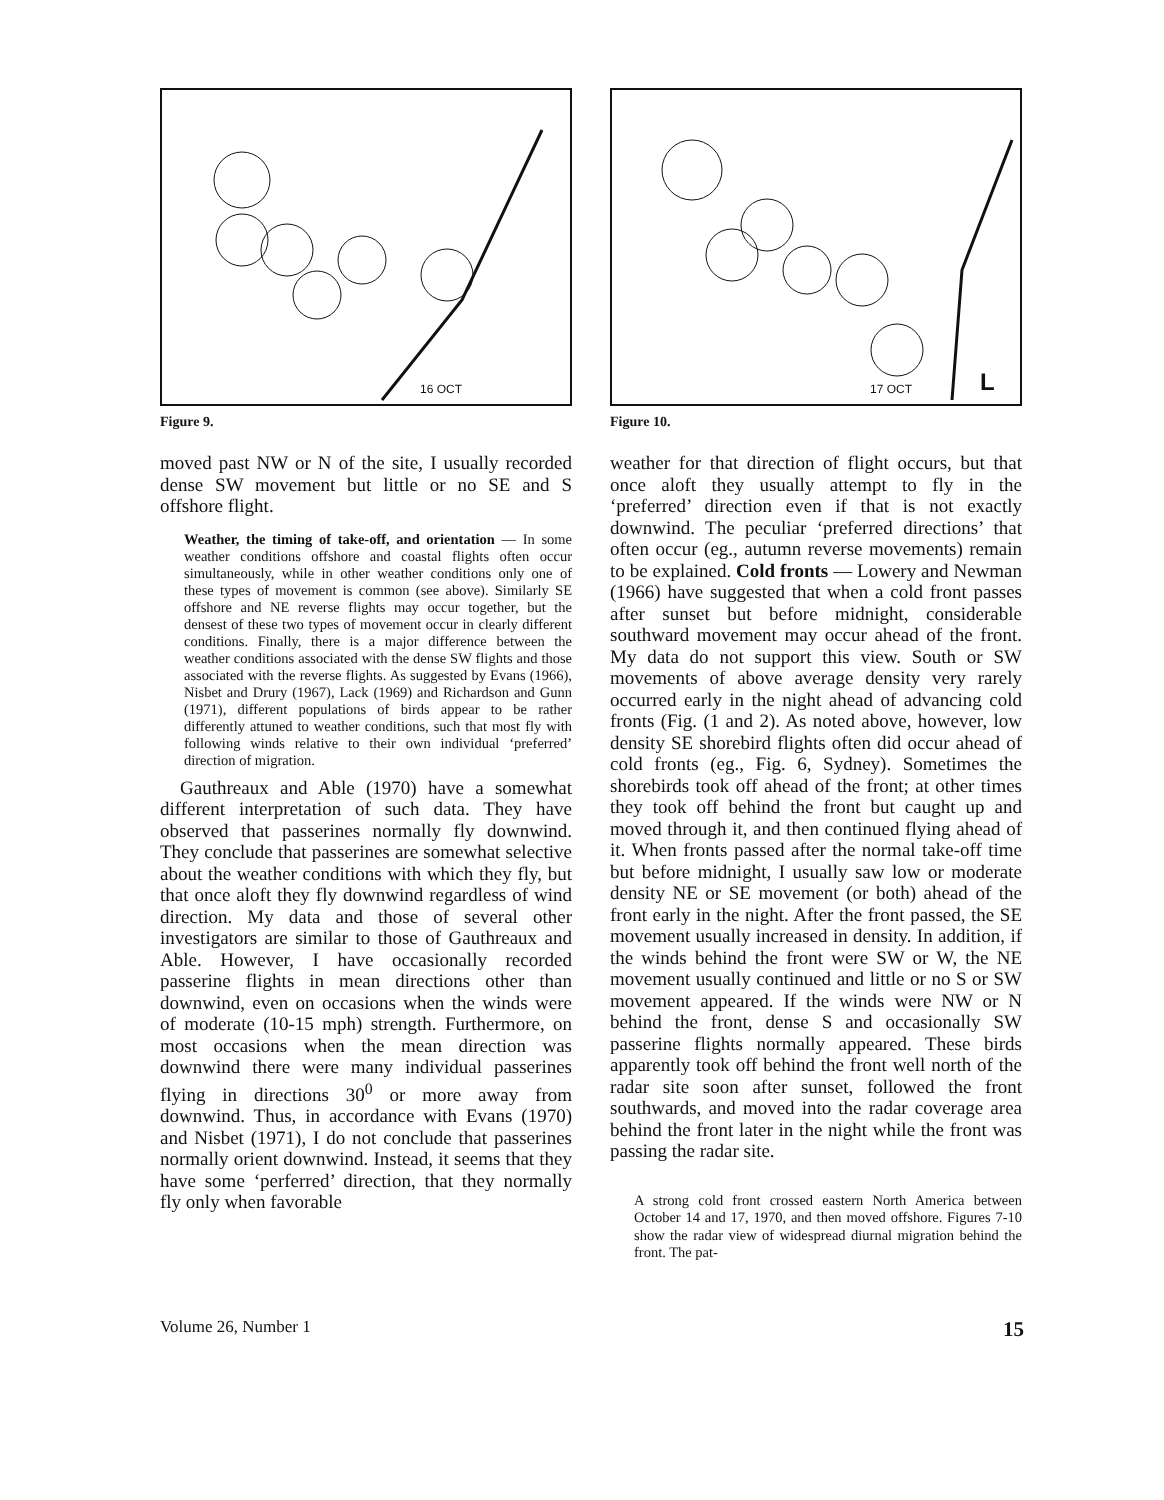16 OCT
Figure 9.
moved past NW or N of the site, I usually recorded dense SW movement but little or no SE and S offshore flight.
Weather, the timing of take-off, and orientation — In some weather conditions offshore and coastal flights often occur simultaneously, while in other weather conditions only one of these types of movement is common (see above). Similarly SE offshore and NE reverse flights may occur together, but the densest of these two types of movement occur in clearly different conditions. Finally, there is a major difference between the weather conditions associated with the dense SW flights and those associated with the reverse flights. As suggested by Evans (1966), Nisbet and Drury (1967), Lack (1969) and Richardson and Gunn (1971), different populations of birds appear to be rather differently attuned to weather conditions, such that most fly with following winds relative to their own individual ‘preferred’ direction of migration.
Gauthreaux and Able (1970) have a somewhat different interpretation of such data. They have observed that passerines normally fly downwind. They conclude that passerines are somewhat selective about the weather conditions with which they fly, but that once aloft they fly downwind regardless of wind direction. My data and those of several other investigators are similar to those of Gauthreaux and Able. However, I have occasionally recorded passerine flights in mean directions other than downwind, even on occasions when the winds were of moderate (10-15 mph) strength. Furthermore, on most occasions when the mean direction was downwind there were many individual passerines flying in directions 30<sup>0</sup> or more away from downwind. Thus, in accordance with Evans (1970) and Nisbet (1971), I do not conclude that passerines normally orient downwind. Instead, it seems that they have some ‘perferred’ direction, that they normally fly only when favorable
17 OCT L
Figure 10.
weather for that direction of flight occurs, but that once aloft they usually attempt to fly in the ‘preferred’ direction even if that is not exactly downwind. The peculiar ‘preferred directions’ that often occur (eg., autumn reverse movements) remain to be explained. Cold fronts — Lowery and Newman (1966) have suggested that when a cold front passes after sunset but before midnight, considerable southward movement may occur ahead of the front. My data do not support this view. South or SW movements of above average density very rarely occurred early in the night ahead of advancing cold fronts (Fig. (1 and 2). As noted above, however, low density SE shorebird flights often did occur ahead of cold fronts (eg., Fig. 6, Sydney). Sometimes the shorebirds took off ahead of the front; at other times they took off behind the front but caught up and moved through it, and then continued flying ahead of it. When fronts passed after the normal take-off time but before midnight, I usually saw low or moderate density NE or SE movement (or both) ahead of the front early in the night. After the front passed, the SE movement usually increased in density. In addition, if the winds behind the front were SW or W, the NE movement usually continued and little or no S or SW movement appeared. If the winds were NW or N behind the front, dense S and occasionally SW passerine flights normally appeared. These birds apparently took off behind the front well north of the radar site soon after sunset, followed the front southwards, and moved into the radar coverage area behind the front later in the night while the front was passing the radar site.
A strong cold front crossed eastern North America between October 14 and 17, 1970, and then moved offshore. Figures 7-10 show the radar view of widespread diurnal migration behind the front. The pat-
Volume 26, Number 1 15